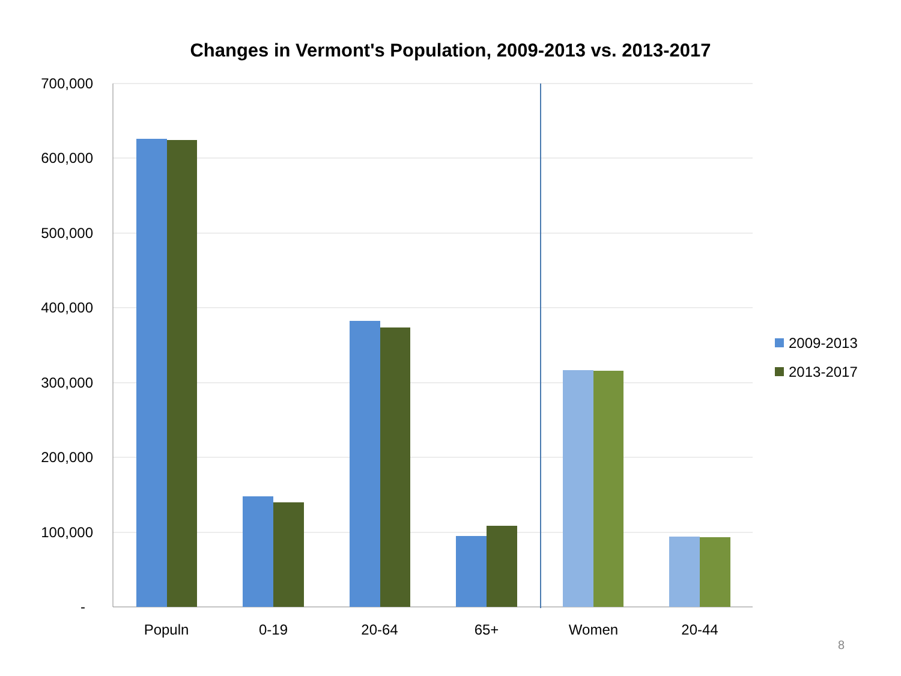Changes in Vermont's Population, 2009-2013 vs. 2013-2017
700,000
600,000
500,000
400,000
300,000
200,000
100,000
-
Populn
0-19
20-64
65+
Women
20-44
2009-2013
2013-2017
8